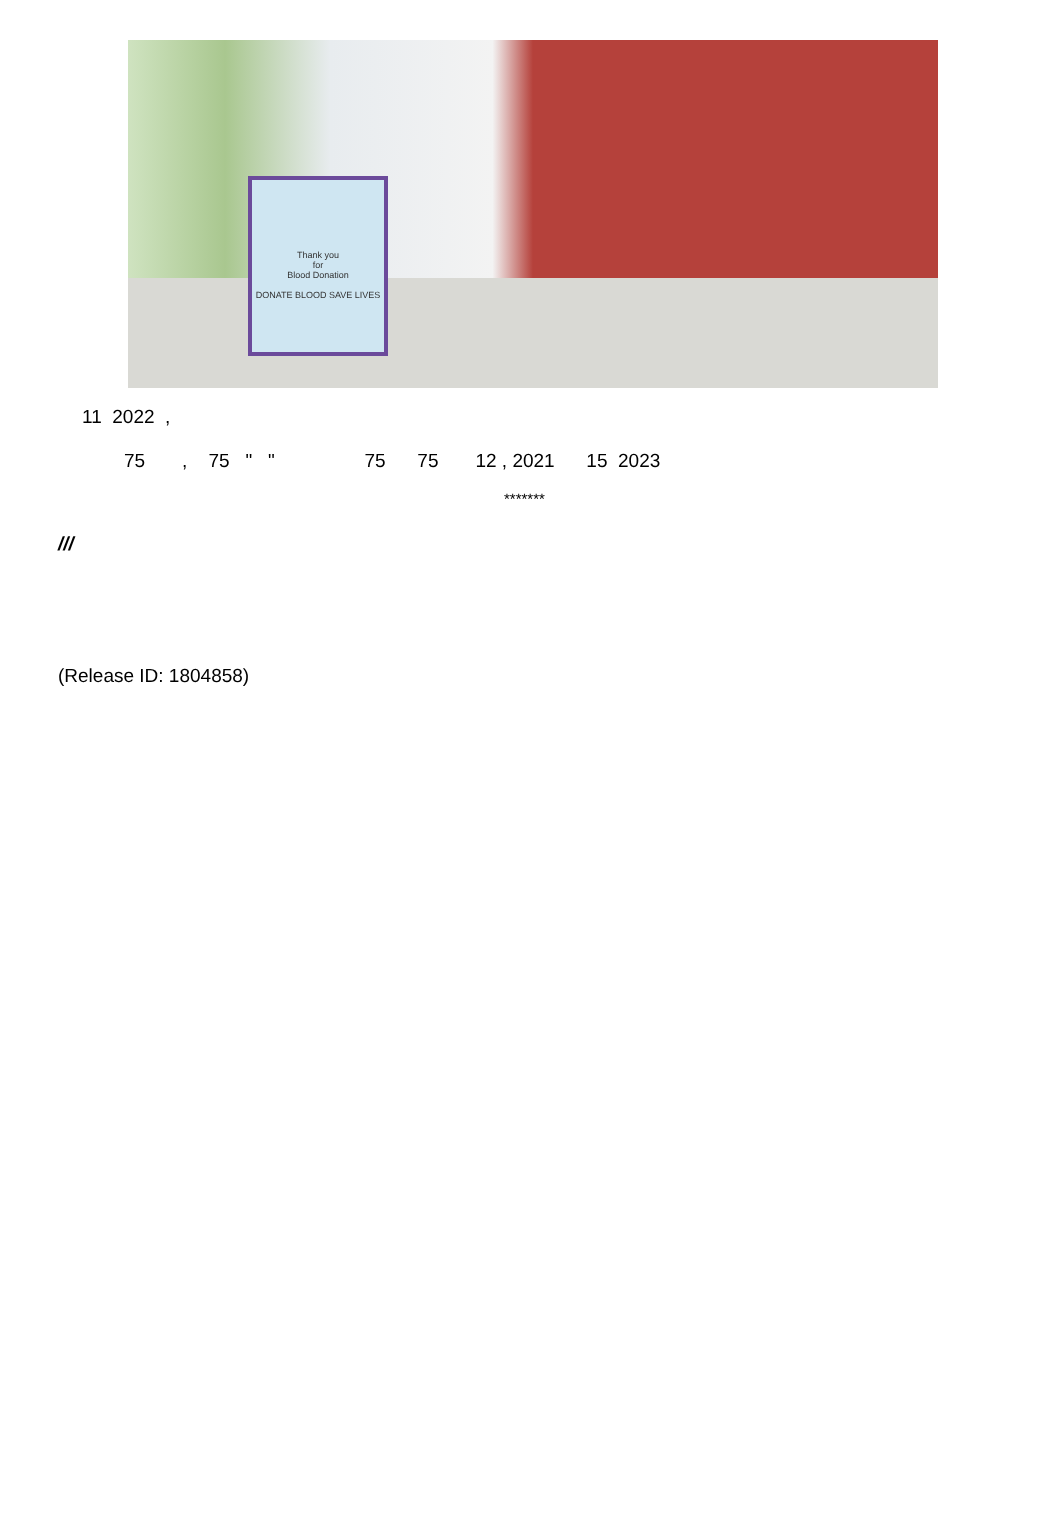Thank you
for
Blood Donation
DONATE BLOOD SAVE LIVES
11 2022 ,
75 , 75 " " 75 75 12 , 2021 15 2023
*******
///
(Release ID: 1804858)